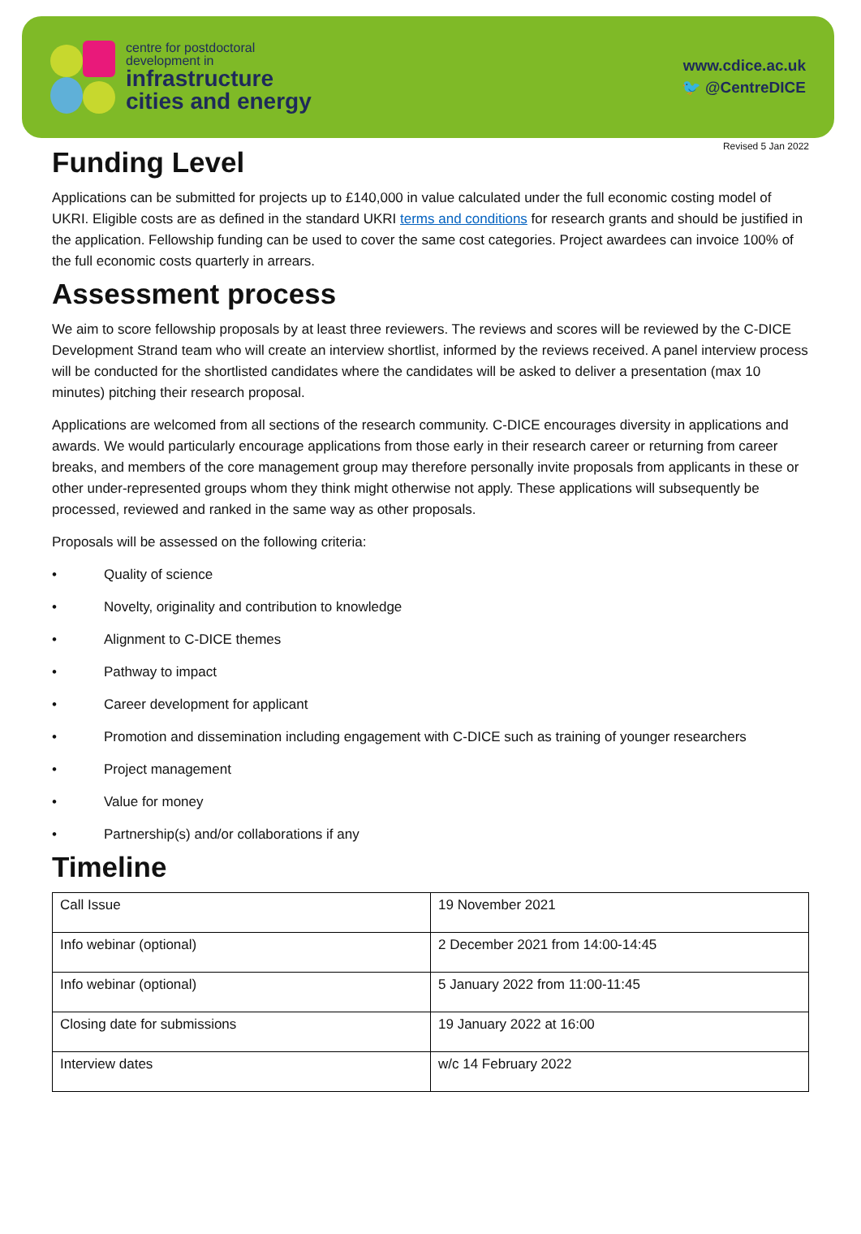centre for postdoctoral
development in
infrastructure
cities and energy
www.cdice.ac.uk
🐦 @CentreDICE
Revised 5 Jan 2022
Funding Level
Applications can be submitted for projects up to £140,000 in value calculated under the full economic costing model of UKRI. Eligible costs are as defined in the standard UKRI terms and conditions for research grants and should be justified in the application. Fellowship funding can be used to cover the same cost categories. Project awardees can invoice 100% of the full economic costs quarterly in arrears.
Assessment process
We aim to score fellowship proposals by at least three reviewers. The reviews and scores will be reviewed by the C-DICE Development Strand team who will create an interview shortlist, informed by the reviews received. A panel interview process will be conducted for the shortlisted candidates where the candidates will be asked to deliver a presentation (max 10 minutes) pitching their research proposal.
Applications are welcomed from all sections of the research community. C-DICE encourages diversity in applications and awards. We would particularly encourage applications from those early in their research career or returning from career breaks, and members of the core management group may therefore personally invite proposals from applicants in these or other under-represented groups whom they think might otherwise not apply. These applications will subsequently be processed, reviewed and ranked in the same way as other proposals.
Proposals will be assessed on the following criteria:
• Quality of science
• Novelty, originality and contribution to knowledge
• Alignment to C-DICE themes
• Pathway to impact
• Career development for applicant
• Promotion and dissemination including engagement with C-DICE such as training of younger researchers
• Project management
• Value for money
• Partnership(s) and/or collaborations if any
Timeline
| Call Issue | 19 November 2021 |
| Info webinar (optional) | 2 December 2021 from 14:00-14:45 |
| Info webinar (optional) | 5 January 2022 from 11:00-11:45 |
| Closing date for submissions | 19 January 2022 at 16:00 |
| Interview dates | w/c 14 February 2022 |